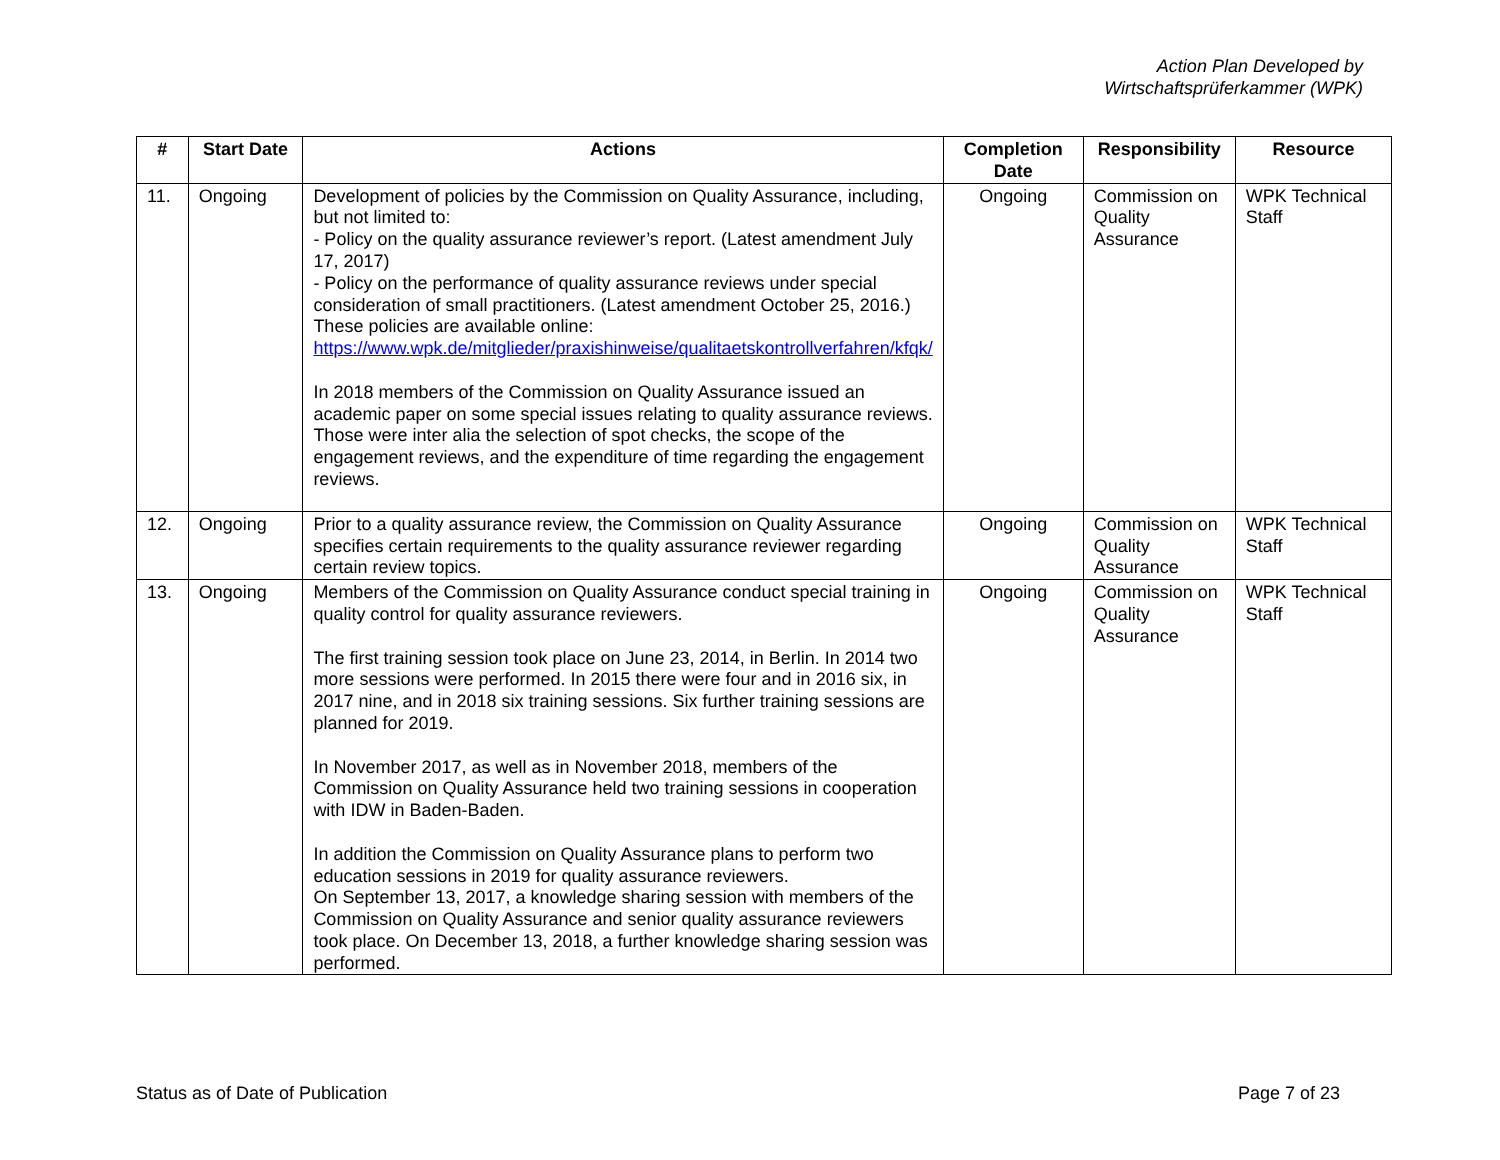Action Plan Developed by
Wirtschaftsprüferkammer (WPK)
| # | Start Date | Actions | Completion Date | Responsibility | Resource |
| --- | --- | --- | --- | --- | --- |
| 11. | Ongoing | Development of policies by the Commission on Quality Assurance, including, but not limited to: - Policy on the quality assurance reviewer’s report. (Latest amendment July 17, 2017) - Policy on the performance of quality assurance reviews under special consideration of small practitioners. (Latest amendment October 25, 2016.) These policies are available online: https://www.wpk.de/mitglieder/praxishinweise/qualitaetskontrollverfahren/kfqk/ In 2018 members of the Commission on Quality Assurance issued an academic paper on some special issues relating to quality assurance reviews. Those were inter alia the selection of spot checks, the scope of the engagement reviews, and the expenditure of time regarding the engagement reviews. | Ongoing | Commission on Quality Assurance | WPK Technical Staff |
| 12. | Ongoing | Prior to a quality assurance review, the Commission on Quality Assurance specifies certain requirements to the quality assurance reviewer regarding certain review topics. | Ongoing | Commission on Quality Assurance | WPK Technical Staff |
| 13. | Ongoing | Members of the Commission on Quality Assurance conduct special training in quality control for quality assurance reviewers. The first training session took place on June 23, 2014, in Berlin. In 2014 two more sessions were performed. In 2015 there were four and in 2016 six, in 2017 nine, and in 2018 six training sessions. Six further training sessions are planned for 2019. In November 2017, as well as in November 2018, members of the Commission on Quality Assurance held two training sessions in cooperation with IDW in Baden-Baden. In addition the Commission on Quality Assurance plans to perform two education sessions in 2019 for quality assurance reviewers. On September 13, 2017, a knowledge sharing session with members of the Commission on Quality Assurance and senior quality assurance reviewers took place. On December 13, 2018, a further knowledge sharing session was performed. | Ongoing | Commission on Quality Assurance | WPK Technical Staff |
Status as of Date of Publication Page 7 of 23